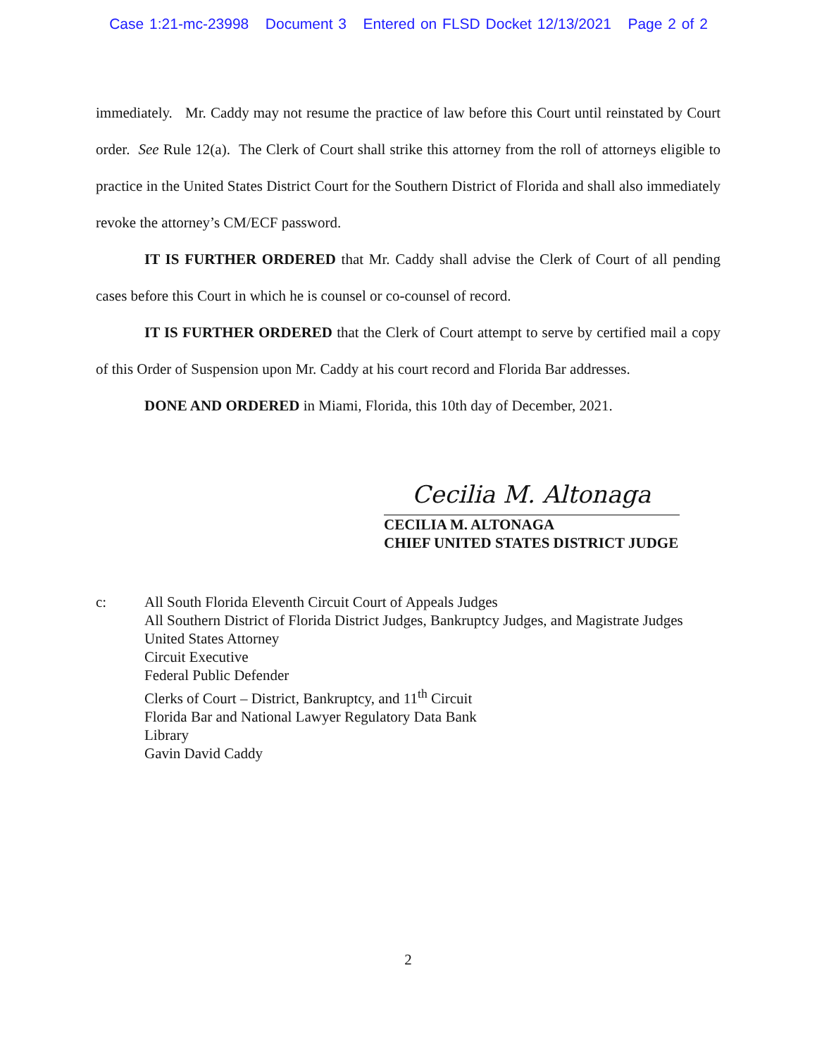Case 1:21-mc-23998 Document 3 Entered on FLSD Docket 12/13/2021 Page 2 of 2
immediately. Mr. Caddy may not resume the practice of law before this Court until reinstated by Court order. See Rule 12(a). The Clerk of Court shall strike this attorney from the roll of attorneys eligible to practice in the United States District Court for the Southern District of Florida and shall also immediately revoke the attorney’s CM/ECF password.
IT IS FURTHER ORDERED that Mr. Caddy shall advise the Clerk of Court of all pending cases before this Court in which he is counsel or co-counsel of record.
IT IS FURTHER ORDERED that the Clerk of Court attempt to serve by certified mail a copy of this Order of Suspension upon Mr. Caddy at his court record and Florida Bar addresses.
DONE AND ORDERED in Miami, Florida, this 10th day of December, 2021.
Cecilia M. Altonaga
CECILIA M. ALTONAGA
CHIEF UNITED STATES DISTRICT JUDGE
c: All South Florida Eleventh Circuit Court of Appeals Judges
All Southern District of Florida District Judges, Bankruptcy Judges, and Magistrate Judges
United States Attorney
Circuit Executive
Federal Public Defender
Clerks of Court – District, Bankruptcy, and 11<sup>th</sup> Circuit
Florida Bar and National Lawyer Regulatory Data Bank
Library
Gavin David Caddy
2